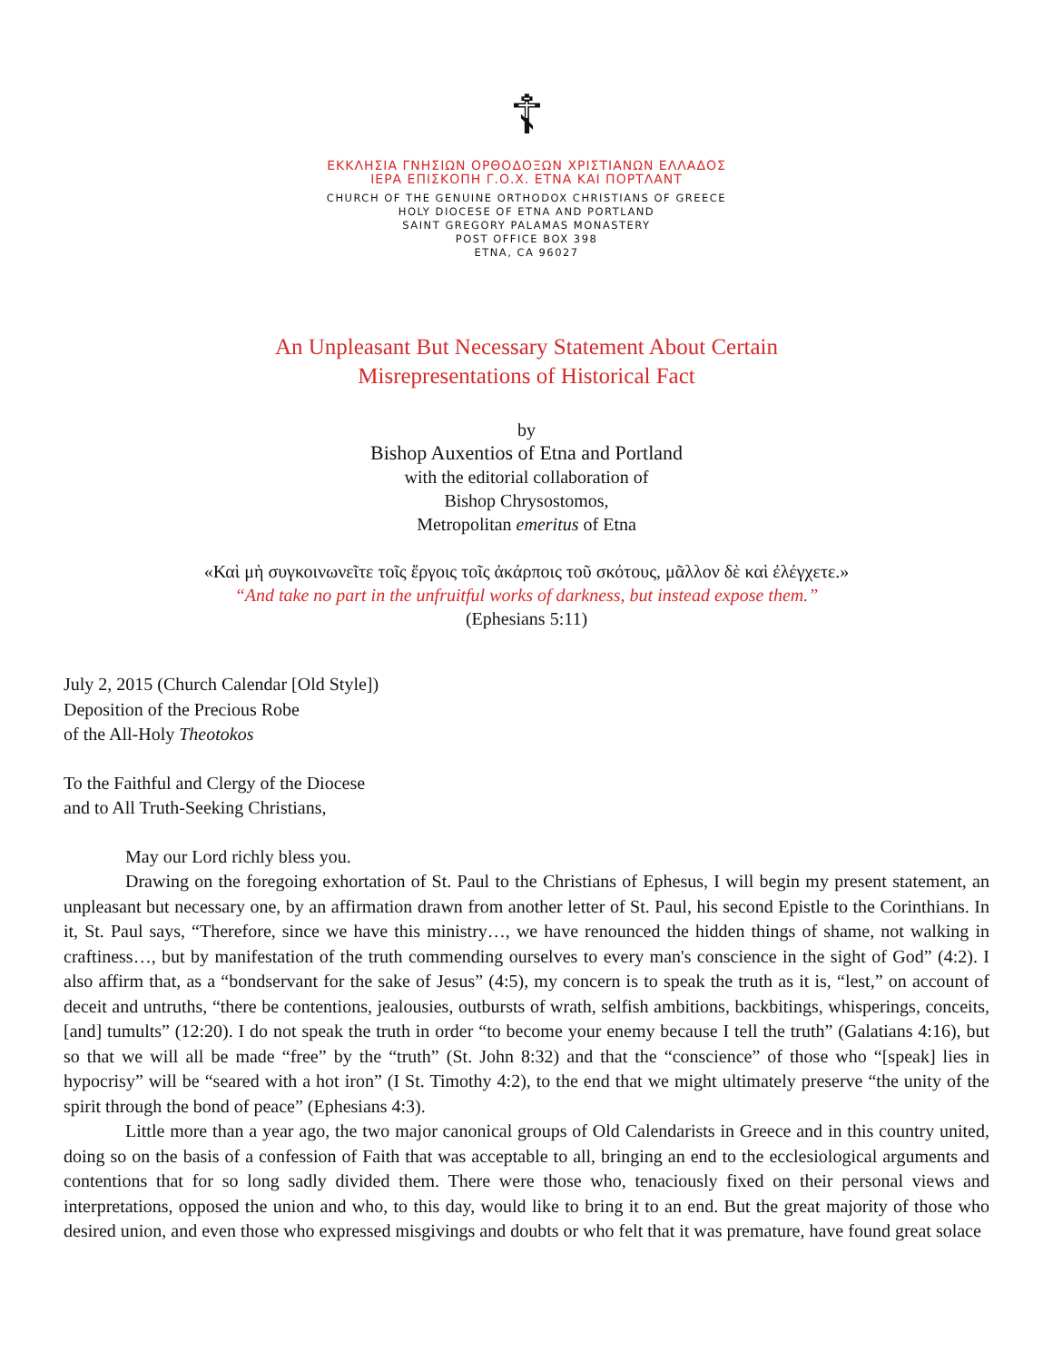☦
ΕΚΚΛΗΣΙΑ ΓΝΗΣΙΩΝ ΟΡΘΟΔΟΞΩΝ ΧΡΙΣΤΙΑΝΩΝ ΕΛΛΑΔΟΣ
ΙΕΡΑ ΕΠΙΣΚΟΠΗ Γ.Ο.Χ. ΕΤΝΑ ΚΑΙ ΠΟΡΤΛΑΝΤ
CHURCH OF THE GENUINE ORTHODOX CHRISTIANS OF GREECE
HOLY DIOCESE OF ETNA AND PORTLAND
SAINT GREGORY PALAMAS MONASTERY
POST OFFICE BOX 398
ETNA, CA 96027
An Unpleasant But Necessary Statement About Certain
Misrepresentations of Historical Fact
by
Bishop Auxentios of Etna and Portland
with the editorial collaboration of
Bishop Chrysostomos,
Metropolitan emeritus of Etna
«Καὶ μὴ συγκοινωνεῖτε τοῖς ἔργοις τοῖς ἀκάρποις τοῦ σκότους, μᾶλλον δὲ καὶ ἐλέγχετε.»
“And take no part in the unfruitful works of darkness, but instead expose them.”
(Ephesians 5:11)
July 2, 2015 (Church Calendar [Old Style])
Deposition of the Precious Robe
of the All-Holy Theotokos
To the Faithful and Clergy of the Diocese
and to All Truth-Seeking Christians,
May our Lord richly bless you.
Drawing on the foregoing exhortation of St. Paul to the Christians of Ephesus, I will begin my present statement, an unpleasant but necessary one, by an affirmation drawn from another letter of St. Paul, his second Epistle to the Corinthians. In it, St. Paul says, “Therefore, since we have this ministry…, we have renounced the hidden things of shame, not walking in craftiness…, but by manifestation of the truth commending ourselves to every man's conscience in the sight of God” (4:2). I also affirm that, as a “bondservant for the sake of Jesus” (4:5), my concern is to speak the truth as it is, “lest,” on account of deceit and untruths, “there be contentions, jealousies, outbursts of wrath, selfish ambitions, backbitings, whisperings, conceits, [and] tumults” (12:20). I do not speak the truth in order “to become your enemy because I tell the truth” (Galatians 4:16), but so that we will all be made “free” by the “truth” (St. John 8:32) and that the “conscience” of those who “[speak] lies in hypocrisy” will be “seared with a hot iron” (I St. Timothy 4:2), to the end that we might ultimately preserve “the unity of the spirit through the bond of peace” (Ephesians 4:3).
Little more than a year ago, the two major canonical groups of Old Calendarists in Greece and in this country united, doing so on the basis of a confession of Faith that was acceptable to all, bringing an end to the ecclesiological arguments and contentions that for so long sadly divided them. There were those who, tenaciously fixed on their personal views and interpretations, opposed the union and who, to this day, would like to bring it to an end. But the great majority of those who desired union, and even those who expressed misgivings and doubts or who felt that it was premature, have found great solace